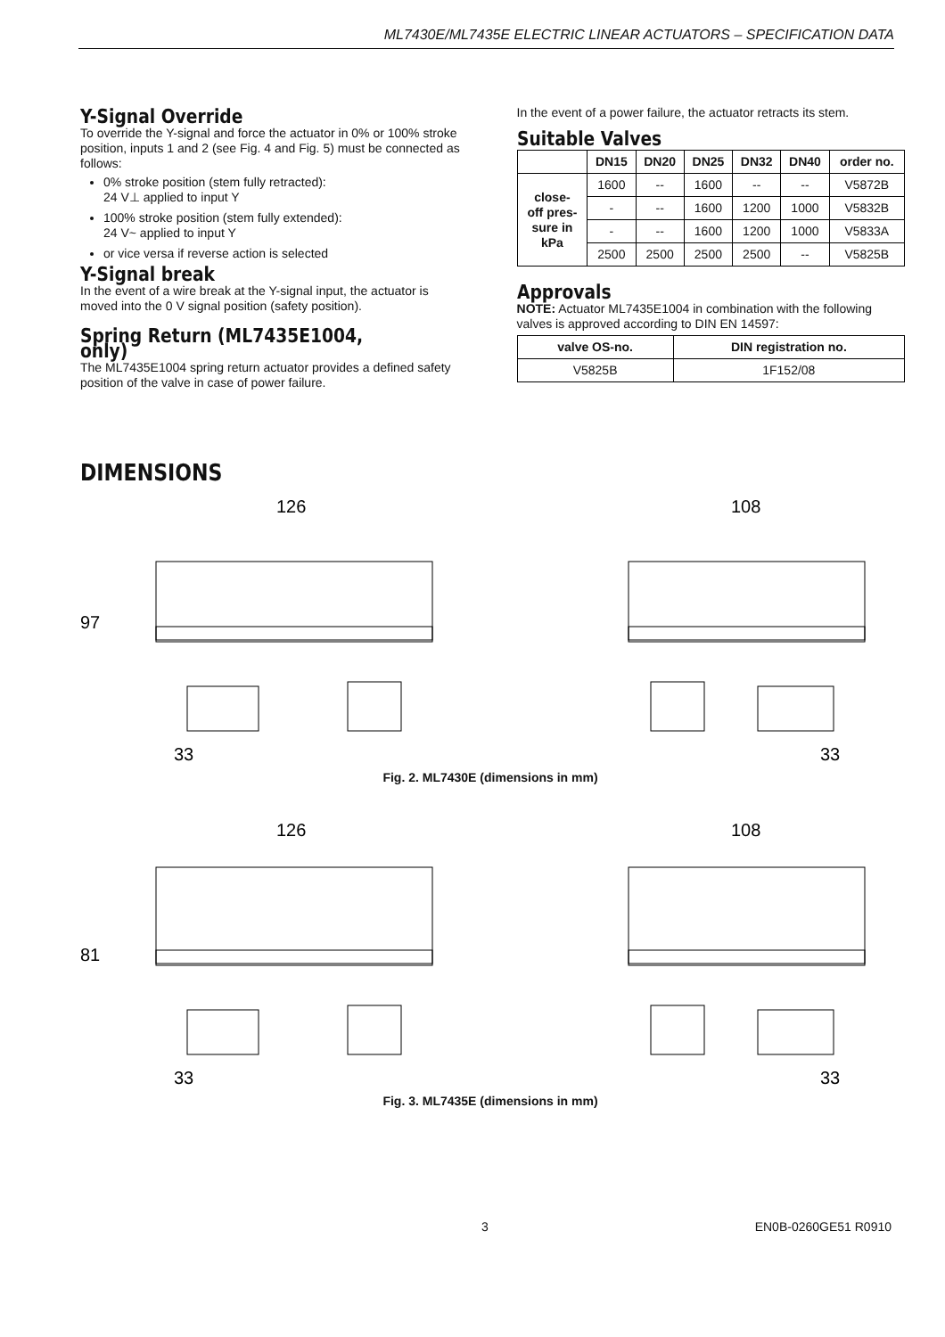ML7430E/ML7435E ELECTRIC LINEAR ACTUATORS – SPECIFICATION DATA
Y-Signal Override
To override the Y-signal and force the actuator in 0% or 100% stroke position, inputs 1 and 2 (see Fig. 4 and Fig. 5) must be connected as follows:
0% stroke position (stem fully retracted):
24 V⊥ applied to input Y
100% stroke position (stem fully extended):
24 V~ applied to input Y
or vice versa if reverse action is selected
Y-Signal break
In the event of a wire break at the Y-signal input, the actuator is moved into the 0 V signal position (safety position).
Spring Return (ML7435E1004, only)
The ML7435E1004 spring return actuator provides a defined safety position of the valve in case of power failure.
In the event of a power failure, the actuator retracts its stem.
Suitable Valves
| | DN15 | DN20 | DN25 | DN32 | DN40 | order no. |
| --- | --- | --- | --- | --- | --- | --- |
| close- off pres- sure in kPa | 1600 | -- | 1600 | -- | -- | V5872B |
| | - | -- | 1600 | 1200 | 1000 | V5832B |
| | - | -- | 1600 | 1200 | 1000 | V5833A |
| | 2500 | 2500 | 2500 | 2500 | -- | V5825B |
Approvals
NOTE: Actuator ML7435E1004 in combination with the following valves is approved according to DIN EN 14597:
| valve OS-no. | DIN registration no. |
| --- | --- |
| V5825B | 1F152/08 |
DIMENSIONS
126
108
97
33
33
Fig. 2. ML7430E (dimensions in mm)
126
108
81
33
33
Fig. 3. ML7435E (dimensions in mm)
3 EN0B-0260GE51 R0910